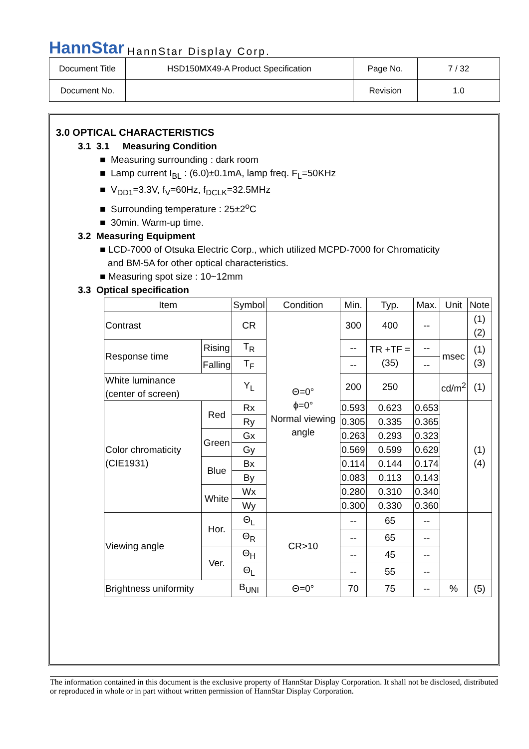HannStar HannStar Display Corp.
| Document Title | HSD150MX49-A Product Specification | Page No. | 7 / 32 |
| Document No. | | Revision | 1.0 |
3.0 OPTICAL CHARACTERISTICS
3.1 3.1 Measuring Condition
■ Measuring surrounding : dark room
■ Lamp current I<sub>BL</sub> : (6.0)±0.1mA, lamp freq. F<sub>L</sub>=50KHz
■ V<sub>DD1</sub>=3.3V, f<sub>V</sub>=60Hz, f<sub>DCLK</sub>=32.5MHz
■ Surrounding temperature : 25±2<sup>o</sup>C
■ 30min. Warm-up time.
3.2 Measuring Equipment
■ LCD-7000 of Otsuka Electric Corp., which utilized MCPD-7000 for Chromaticity
and BM-5A for other optical characteristics.
■ Measuring spot size : 10~12mm
3.3 Optical specification
| Item | | Symbol | Condition | Min. | Typ. | Max. | Unit | Note |
| --- | --- | --- | --- | --- | --- | --- | --- | --- |
| Contrast | | CR | Θ=0° ϕ=0° Normal viewing angle | 300 | 400 | -- | | (1)(2) |
| Response time | Rising | T<sub>R</sub> | | -- | TR +TF =(35) | -- | msec | (1)(3) |
| | Falling | T<sub>F</sub> | | -- | | -- | | |
| White luminance (center of screen) | | Y<sub>L</sub> | | 200 | 250 | | cd/m<sup>2</sup> | (1) |
| Color chromaticity (CIE1931) | Red | Rx | | 0.593 | 0.623 | 0.653 | | (1)(4) |
| | | Ry | | 0.305 | 0.335 | 0.365 | | |
| | Green | Gx | | 0.263 | 0.293 | 0.323 | | |
| | | Gy | | 0.569 | 0.599 | 0.629 | | |
| | Blue | Bx | | 0.114 | 0.144 | 0.174 | | |
| | | By | | 0.083 | 0.113 | 0.143 | | |
| | White | Wx | | 0.280 | 0.310 | 0.340 | | |
| | | Wy | | 0.300 | 0.330 | 0.360 | | |
| Viewing angle | Hor. | Θ<sub>L</sub> | CR>10 | -- | 65 | -- | | |
| | | Θ<sub>R</sub> | | -- | 65 | -- | | |
| | Ver. | Θ<sub>H</sub> | | -- | 45 | -- | | |
| | | Θ<sub>L</sub> | | -- | 55 | -- | | |
| Brightness uniformity | | B<sub>UNI</sub> | Θ=0° | 70 | 75 | -- | % | (5) |
The information contained in this document is the exclusive property of HannStar Display Corporation. It shall not be disclosed, distributed or reproduced in whole or in part without written permission of HannStar Display Corporation.